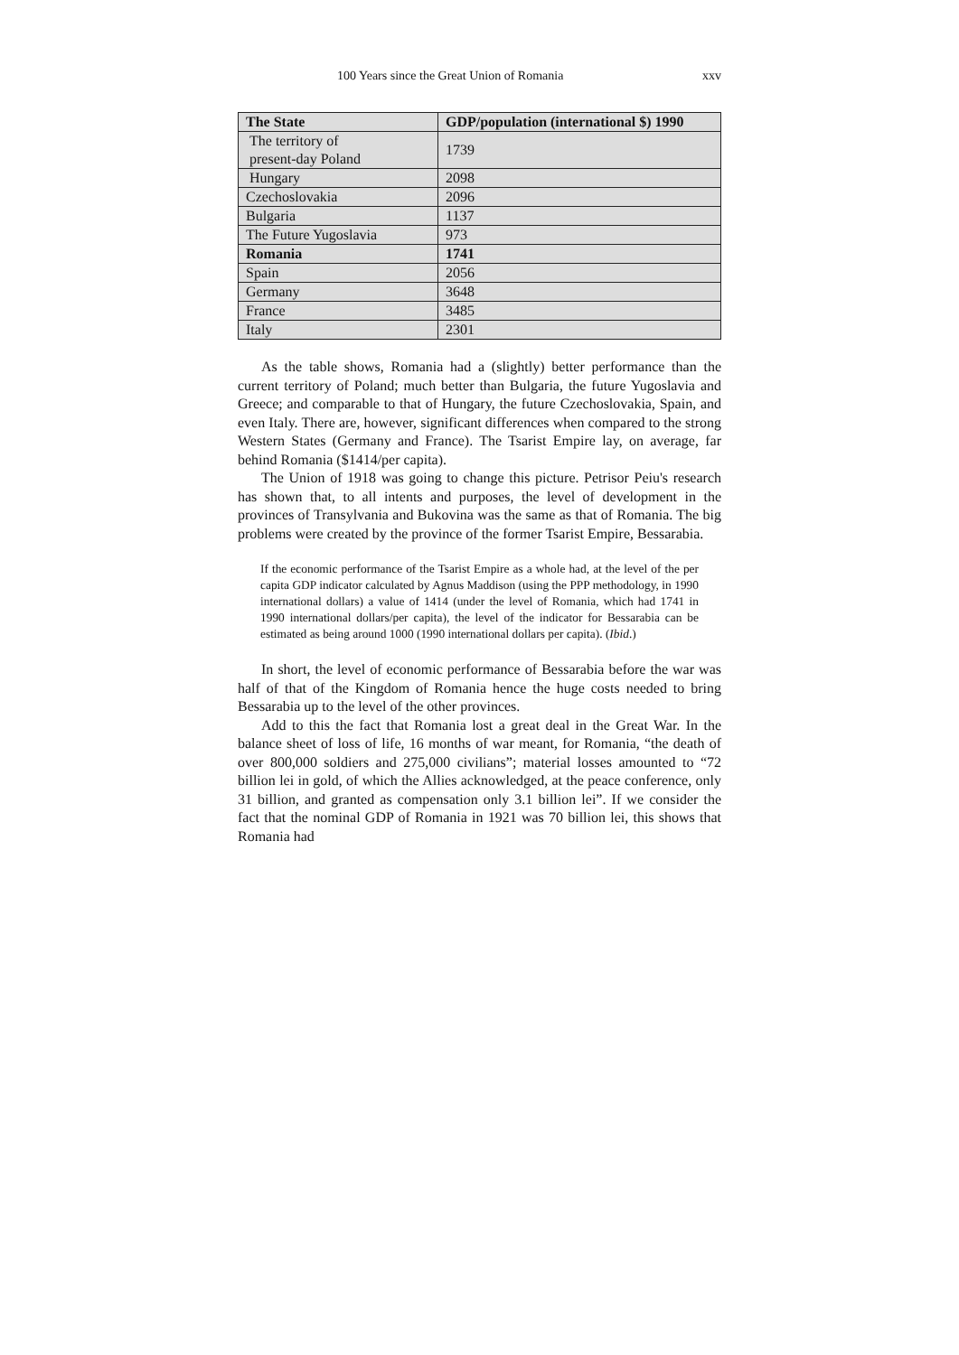100 Years since the Great Union of Romania xxv
| The State | GDP/population (international $) 1990 |
| --- | --- |
| The territory of present-day Poland | 1739 |
| Hungary | 2098 |
| Czechoslovakia | 2096 |
| Bulgaria | 1137 |
| The Future Yugoslavia | 973 |
| Romania | 1741 |
| Spain | 2056 |
| Germany | 3648 |
| France | 3485 |
| Italy | 2301 |
As the table shows, Romania had a (slightly) better performance than the current territory of Poland; much better than Bulgaria, the future Yugoslavia and Greece; and comparable to that of Hungary, the future Czechoslovakia, Spain, and even Italy. There are, however, significant differences when compared to the strong Western States (Germany and France). The Tsarist Empire lay, on average, far behind Romania ($1414/per capita).
The Union of 1918 was going to change this picture. Petrisor Peiu's research has shown that, to all intents and purposes, the level of development in the provinces of Transylvania and Bukovina was the same as that of Romania. The big problems were created by the province of the former Tsarist Empire, Bessarabia.
If the economic performance of the Tsarist Empire as a whole had, at the level of the per capita GDP indicator calculated by Agnus Maddison (using the PPP methodology, in 1990 international dollars) a value of 1414 (under the level of Romania, which had 1741 in 1990 international dollars/per capita), the level of the indicator for Bessarabia can be estimated as being around 1000 (1990 international dollars per capita). (Ibid.)
In short, the level of economic performance of Bessarabia before the war was half of that of the Kingdom of Romania hence the huge costs needed to bring Bessarabia up to the level of the other provinces.
Add to this the fact that Romania lost a great deal in the Great War. In the balance sheet of loss of life, 16 months of war meant, for Romania, “the death of over 800,000 soldiers and 275,000 civilians”; material losses amounted to “72 billion lei in gold, of which the Allies acknowledged, at the peace conference, only 31 billion, and granted as compensation only 3.1 billion lei”. If we consider the fact that the nominal GDP of Romania in 1921 was 70 billion lei, this shows that Romania had